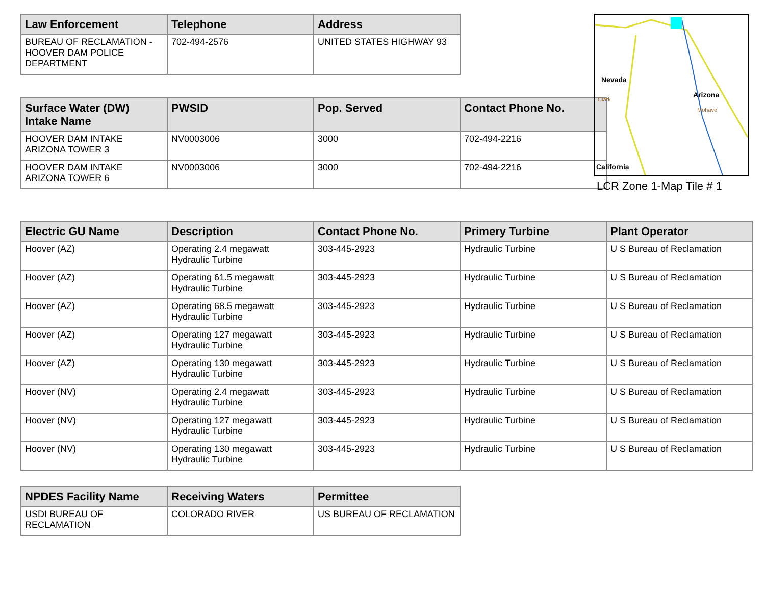| Law Enforcement | Telephone | Address |
| --- | --- | --- |
| BUREAU OF RECLAMATION - HOOVER DAM POLICE DEPARTMENT | 702-494-2576 | UNITED STATES HIGHWAY 93 |
| Surface Water (DW) Intake Name | PWSID | Pop. Served | Contact Phone No. |
| --- | --- | --- | --- |
| HOOVER DAM INTAKE ARIZONA TOWER 3 | NV0003006 | 3000 | 702-494-2216 |
| HOOVER DAM INTAKE ARIZONA TOWER 6 | NV0003006 | 3000 | 702-494-2216 |
Nevada
Clark
Arizona
Mohave
California
LCR Zone 1-Map Tile # 1
| Electric GU Name | Description | Contact Phone No. | Primery Turbine | Plant Operator |
| --- | --- | --- | --- | --- |
| Hoover (AZ) | Operating 2.4 megawatt Hydraulic Turbine | 303-445-2923 | Hydraulic Turbine | U S Bureau of Reclamation |
| Hoover (AZ) | Operating 61.5 megawatt Hydraulic Turbine | 303-445-2923 | Hydraulic Turbine | U S Bureau of Reclamation |
| Hoover (AZ) | Operating 68.5 megawatt Hydraulic Turbine | 303-445-2923 | Hydraulic Turbine | U S Bureau of Reclamation |
| Hoover (AZ) | Operating 127 megawatt Hydraulic Turbine | 303-445-2923 | Hydraulic Turbine | U S Bureau of Reclamation |
| Hoover (AZ) | Operating 130 megawatt Hydraulic Turbine | 303-445-2923 | Hydraulic Turbine | U S Bureau of Reclamation |
| Hoover (NV) | Operating 2.4 megawatt Hydraulic Turbine | 303-445-2923 | Hydraulic Turbine | U S Bureau of Reclamation |
| Hoover (NV) | Operating 127 megawatt Hydraulic Turbine | 303-445-2923 | Hydraulic Turbine | U S Bureau of Reclamation |
| Hoover (NV) | Operating 130 megawatt Hydraulic Turbine | 303-445-2923 | Hydraulic Turbine | U S Bureau of Reclamation |
| NPDES Facility Name | Receiving Waters | Permittee |
| --- | --- | --- |
| USDI BUREAU OF RECLAMATION | COLORADO RIVER | US BUREAU OF RECLAMATION |